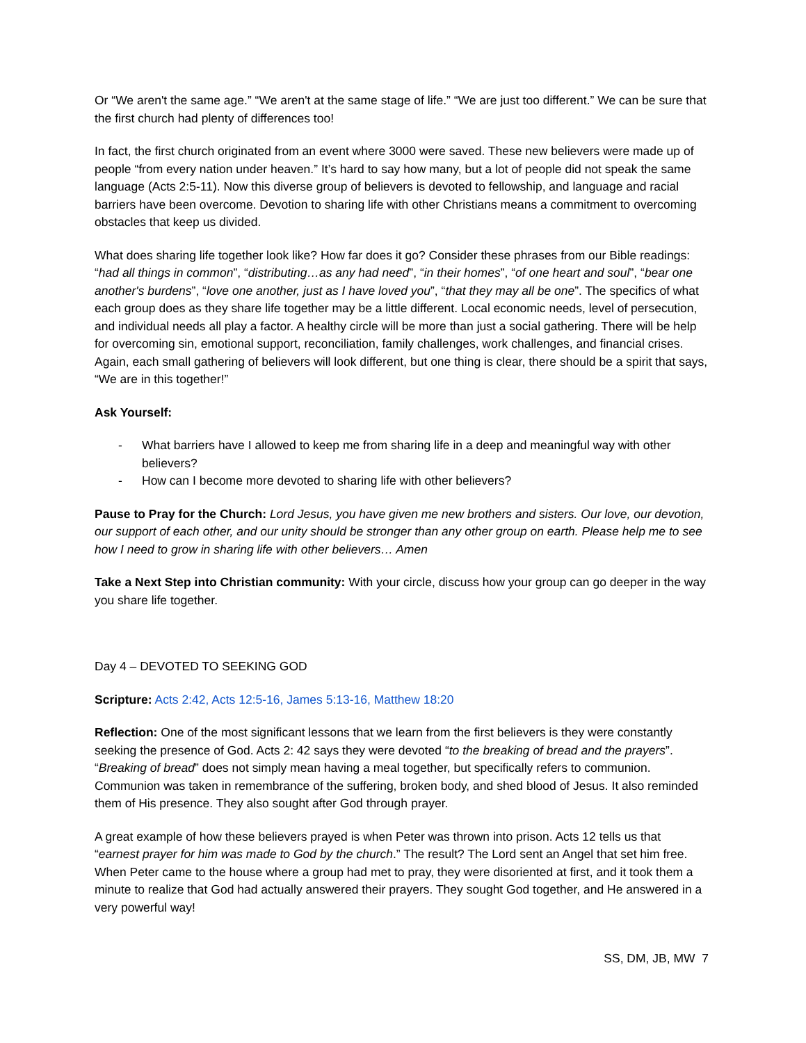Or “We aren't the same age.” “We aren't at the same stage of life.” “We are just too different.” We can be sure that the first church had plenty of differences too!
In fact, the first church originated from an event where 3000 were saved. These new believers were made up of people “from every nation under heaven.” It’s hard to say how many, but a lot of people did not speak the same language (Acts 2:5-11). Now this diverse group of believers is devoted to fellowship, and language and racial barriers have been overcome. Devotion to sharing life with other Christians means a commitment to overcoming obstacles that keep us divided.
What does sharing life together look like? How far does it go? Consider these phrases from our Bible readings: “had all things in common”, “distributing…as any had need”, “in their homes”, “of one heart and soul”, “bear one another's burdens”, “love one another, just as I have loved you”, “that they may all be one”. The specifics of what each group does as they share life together may be a little different. Local economic needs, level of persecution, and individual needs all play a factor. A healthy circle will be more than just a social gathering. There will be help for overcoming sin, emotional support, reconciliation, family challenges, work challenges, and financial crises. Again, each small gathering of believers will look different, but one thing is clear, there should be a spirit that says, “We are in this together!”
Ask Yourself:
- What barriers have I allowed to keep me from sharing life in a deep and meaningful way with other believers?
- How can I become more devoted to sharing life with other believers?
Pause to Pray for the Church: Lord Jesus, you have given me new brothers and sisters. Our love, our devotion, our support of each other, and our unity should be stronger than any other group on earth. Please help me to see how I need to grow in sharing life with other believers… Amen
Take a Next Step into Christian community: With your circle, discuss how your group can go deeper in the way you share life together.
Day 4 – DEVOTED TO SEEKING GOD
Scripture: Acts 2:42, Acts 12:5-16, James 5:13-16, Matthew 18:20
Reflection: One of the most significant lessons that we learn from the first believers is they were constantly seeking the presence of God. Acts 2: 42 says they were devoted “to the breaking of bread and the prayers”. “Breaking of bread” does not simply mean having a meal together, but specifically refers to communion. Communion was taken in remembrance of the suffering, broken body, and shed blood of Jesus. It also reminded them of His presence. They also sought after God through prayer.
A great example of how these believers prayed is when Peter was thrown into prison. Acts 12 tells us that “earnest prayer for him was made to God by the church.” The result? The Lord sent an Angel that set him free. When Peter came to the house where a group had met to pray, they were disoriented at first, and it took them a minute to realize that God had actually answered their prayers. They sought God together, and He answered in a very powerful way!
SS, DM, JB, MW 7